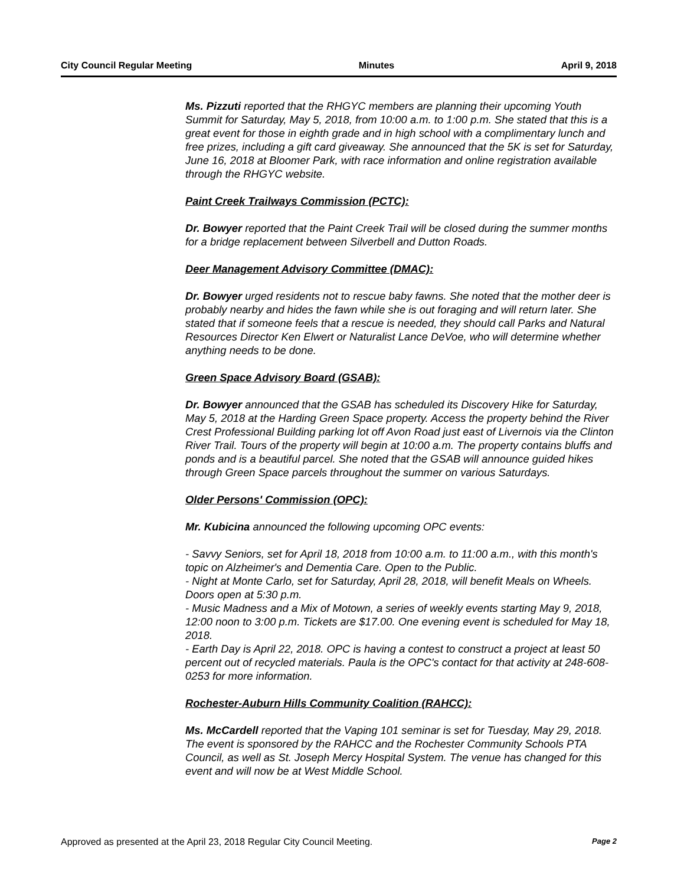City Council Regular Meeting Minutes April 9, 2018
Ms. Pizzuti reported that the RHGYC members are planning their upcoming Youth Summit for Saturday, May 5, 2018, from 10:00 a.m. to 1:00 p.m. She stated that this is a great event for those in eighth grade and in high school with a complimentary lunch and free prizes, including a gift card giveaway. She announced that the 5K is set for Saturday, June 16, 2018 at Bloomer Park, with race information and online registration available through the RHGYC website.
Paint Creek Trailways Commission (PCTC):
Dr. Bowyer reported that the Paint Creek Trail will be closed during the summer months for a bridge replacement between Silverbell and Dutton Roads.
Deer Management Advisory Committee (DMAC):
Dr. Bowyer urged residents not to rescue baby fawns. She noted that the mother deer is probably nearby and hides the fawn while she is out foraging and will return later. She stated that if someone feels that a rescue is needed, they should call Parks and Natural Resources Director Ken Elwert or Naturalist Lance DeVoe, who will determine whether anything needs to be done.
Green Space Advisory Board (GSAB):
Dr. Bowyer announced that the GSAB has scheduled its Discovery Hike for Saturday, May 5, 2018 at the Harding Green Space property. Access the property behind the River Crest Professional Building parking lot off Avon Road just east of Livernois via the Clinton River Trail. Tours of the property will begin at 10:00 a.m. The property contains bluffs and ponds and is a beautiful parcel. She noted that the GSAB will announce guided hikes through Green Space parcels throughout the summer on various Saturdays.
Older Persons' Commission (OPC):
Mr. Kubicina announced the following upcoming OPC events:
- Savvy Seniors, set for April 18, 2018 from 10:00 a.m. to 11:00 a.m., with this month's topic on Alzheimer's and Dementia Care. Open to the Public.
- Night at Monte Carlo, set for Saturday, April 28, 2018, will benefit Meals on Wheels. Doors open at 5:30 p.m.
- Music Madness and a Mix of Motown, a series of weekly events starting May 9, 2018, 12:00 noon to 3:00 p.m. Tickets are $17.00. One evening event is scheduled for May 18, 2018.
- Earth Day is April 22, 2018. OPC is having a contest to construct a project at least 50 percent out of recycled materials. Paula is the OPC's contact for that activity at 248-608-0253 for more information.
Rochester-Auburn Hills Community Coalition (RAHCC):
Ms. McCardell reported that the Vaping 101 seminar is set for Tuesday, May 29, 2018. The event is sponsored by the RAHCC and the Rochester Community Schools PTA Council, as well as St. Joseph Mercy Hospital System. The venue has changed for this event and will now be at West Middle School.
Approved as presented at the April 23, 2018 Regular City Council Meeting. Page 2